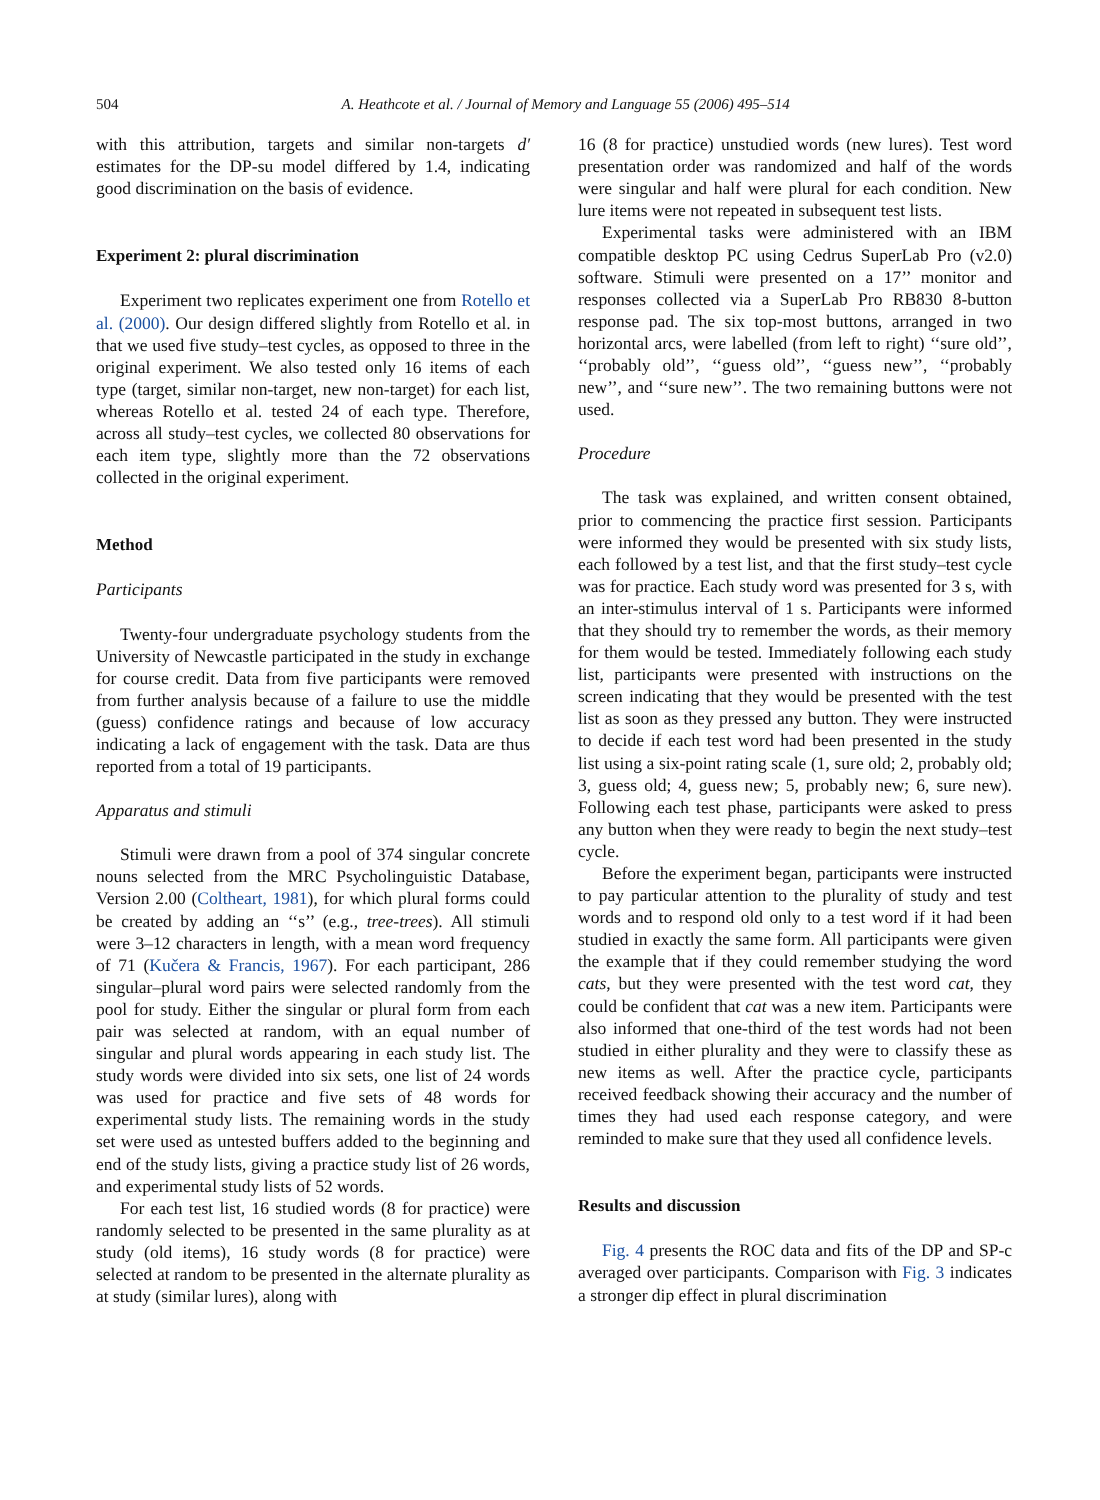504 A. Heathcote et al. / Journal of Memory and Language 55 (2006) 495–514
with this attribution, targets and similar non-targets d′ estimates for the DP-su model differed by 1.4, indicating good discrimination on the basis of evidence.
Experiment 2: plural discrimination
Experiment two replicates experiment one from Rotello et al. (2000). Our design differed slightly from Rotello et al. in that we used five study–test cycles, as opposed to three in the original experiment. We also tested only 16 items of each type (target, similar non-target, new non-target) for each list, whereas Rotello et al. tested 24 of each type. Therefore, across all study–test cycles, we collected 80 observations for each item type, slightly more than the 72 observations collected in the original experiment.
Method
Participants
Twenty-four undergraduate psychology students from the University of Newcastle participated in the study in exchange for course credit. Data from five participants were removed from further analysis because of a failure to use the middle (guess) confidence ratings and because of low accuracy indicating a lack of engagement with the task. Data are thus reported from a total of 19 participants.
Apparatus and stimuli
Stimuli were drawn from a pool of 374 singular concrete nouns selected from the MRC Psycholinguistic Database, Version 2.00 (Coltheart, 1981), for which plural forms could be created by adding an ‘‘s’’ (e.g., tree-trees). All stimuli were 3–12 characters in length, with a mean word frequency of 71 (Kučera & Francis, 1967). For each participant, 286 singular–plural word pairs were selected randomly from the pool for study. Either the singular or plural form from each pair was selected at random, with an equal number of singular and plural words appearing in each study list. The study words were divided into six sets, one list of 24 words was used for practice and five sets of 48 words for experimental study lists. The remaining words in the study set were used as untested buffers added to the beginning and end of the study lists, giving a practice study list of 26 words, and experimental study lists of 52 words.
For each test list, 16 studied words (8 for practice) were randomly selected to be presented in the same plurality as at study (old items), 16 study words (8 for practice) were selected at random to be presented in the alternate plurality as at study (similar lures), along with
16 (8 for practice) unstudied words (new lures). Test word presentation order was randomized and half of the words were singular and half were plural for each condition. New lure items were not repeated in subsequent test lists.
Experimental tasks were administered with an IBM compatible desktop PC using Cedrus SuperLab Pro (v2.0) software. Stimuli were presented on a 17’’ monitor and responses collected via a SuperLab Pro RB830 8-button response pad. The six top-most buttons, arranged in two horizontal arcs, were labelled (from left to right) ‘‘sure old’’, ‘‘probably old’’, ‘‘guess old’’, ‘‘guess new’’, ‘‘probably new’’, and ‘‘sure new’’. The two remaining buttons were not used.
Procedure
The task was explained, and written consent obtained, prior to commencing the practice first session. Participants were informed they would be presented with six study lists, each followed by a test list, and that the first study–test cycle was for practice. Each study word was presented for 3 s, with an inter-stimulus interval of 1 s. Participants were informed that they should try to remember the words, as their memory for them would be tested. Immediately following each study list, participants were presented with instructions on the screen indicating that they would be presented with the test list as soon as they pressed any button. They were instructed to decide if each test word had been presented in the study list using a six-point rating scale (1, sure old; 2, probably old; 3, guess old; 4, guess new; 5, probably new; 6, sure new). Following each test phase, participants were asked to press any button when they were ready to begin the next study–test cycle.
Before the experiment began, participants were instructed to pay particular attention to the plurality of study and test words and to respond old only to a test word if it had been studied in exactly the same form. All participants were given the example that if they could remember studying the word cats, but they were presented with the test word cat, they could be confident that cat was a new item. Participants were also informed that one-third of the test words had not been studied in either plurality and they were to classify these as new items as well. After the practice cycle, participants received feedback showing their accuracy and the number of times they had used each response category, and were reminded to make sure that they used all confidence levels.
Results and discussion
Fig. 4 presents the ROC data and fits of the DP and SP-c averaged over participants. Comparison with Fig. 3 indicates a stronger dip effect in plural discrimination